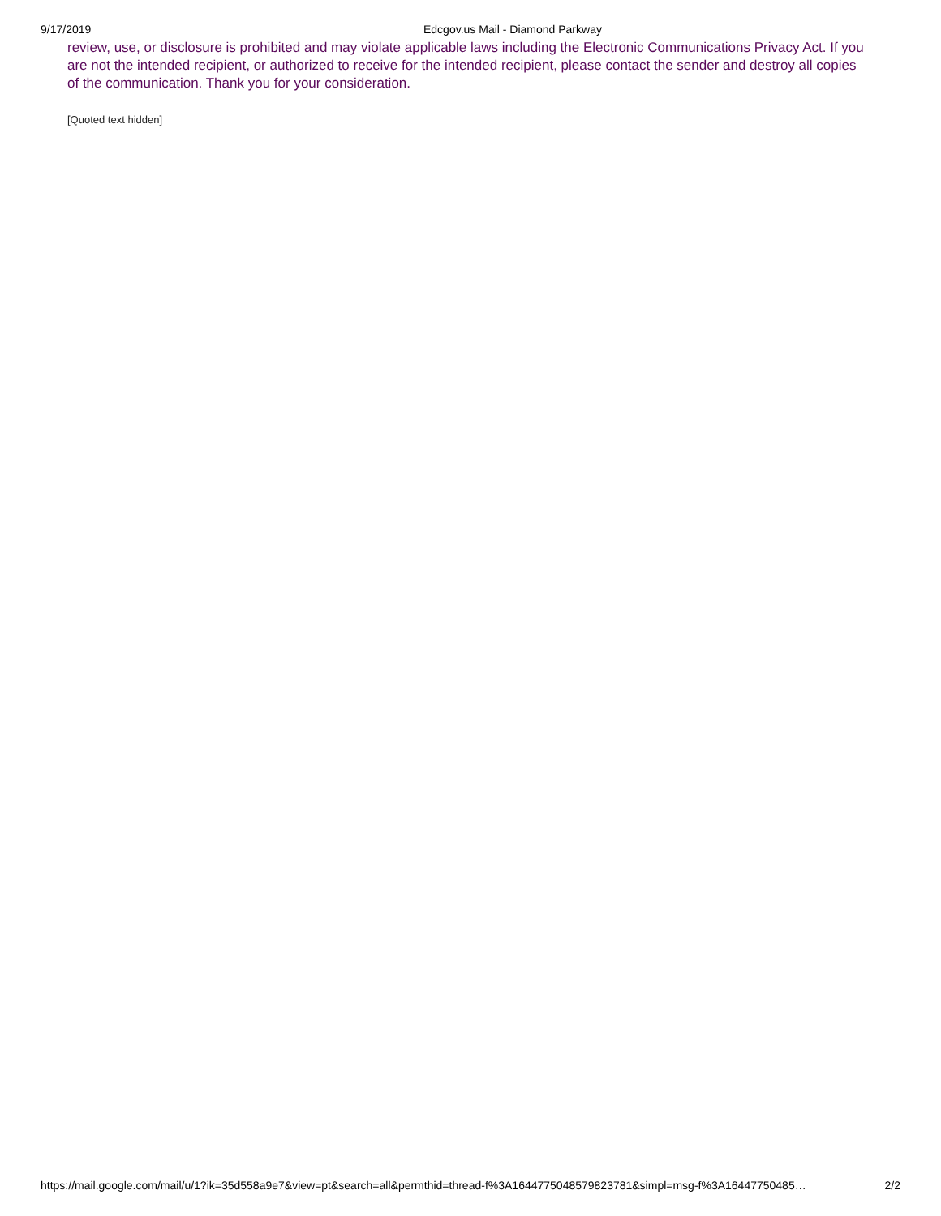9/17/2019 Edcgov.us Mail - Diamond Parkway
review, use, or disclosure is prohibited and may violate applicable laws including the Electronic Communications Privacy Act. If you are not the intended recipient, or authorized to receive for the intended recipient, please contact the sender and destroy all copies of the communication. Thank you for your consideration.
[Quoted text hidden]
https://mail.google.com/mail/u/1?ik=35d558a9e7&view=pt&search=all&permthid=thread-f%3A1644775048579823781&simpl=msg-f%3A16447750485… 2/2